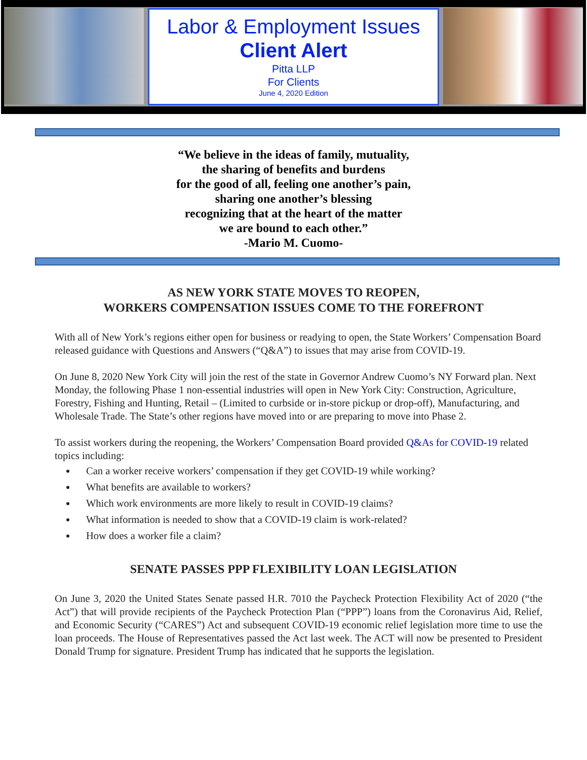Labor & Employment Issues
Client Alert
Pitta LLP
For Clients
June 4, 2020 Edition
“We believe in the ideas of family, mutuality,
the sharing of benefits and burdens
for the good of all, feeling one another’s pain,
sharing one another’s blessing
recognizing that at the heart of the matter
we are bound to each other.”
-Mario M. Cuomo-
AS NEW YORK STATE MOVES TO REOPEN,
WORKERS COMPENSATION ISSUES COME TO THE FOREFRONT
With all of New York’s regions either open for business or readying to open, the State Workers’ Compensation Board released guidance with Questions and Answers (“Q&A”) to issues that may arise from COVID-19.
On June 8, 2020 New York City will join the rest of the state in Governor Andrew Cuomo’s NY Forward plan. Next Monday, the following Phase 1 non-essential industries will open in New York City: Construction, Agriculture, Forestry, Fishing and Hunting, Retail – (Limited to curbside or in-store pickup or drop-off), Manufacturing, and Wholesale Trade. The State’s other regions have moved into or are preparing to move into Phase 2.
To assist workers during the reopening, the Workers’ Compensation Board provided Q&As for COVID-19 related topics including:
Can a worker receive workers’ compensation if they get COVID-19 while working?
What benefits are available to workers?
Which work environments are more likely to result in COVID-19 claims?
What information is needed to show that a COVID-19 claim is work-related?
How does a worker file a claim?
SENATE PASSES PPP FLEXIBILITY LOAN LEGISLATION
On June 3, 2020 the United States Senate passed H.R. 7010 the Paycheck Protection Flexibility Act of 2020 (“the Act”) that will provide recipients of the Paycheck Protection Plan (“PPP”) loans from the Coronavirus Aid, Relief, and Economic Security (“CARES”) Act and subsequent COVID-19 economic relief legislation more time to use the loan proceeds. The House of Representatives passed the Act last week. The ACT will now be presented to President Donald Trump for signature. President Trump has indicated that he supports the legislation.